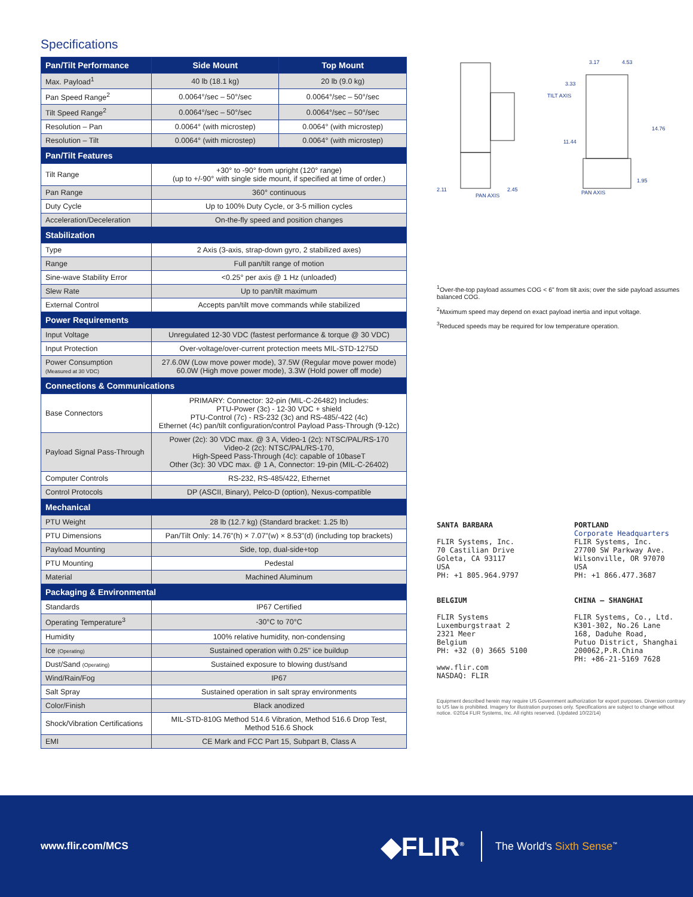Specifications
| Pan/Tilt Performance | Side Mount | Top Mount |
| --- | --- | --- |
| Max. Payload<sup>1</sup> | 40 lb (18.1 kg) | 20 lb (9.0 kg) |
| Pan Speed Range<sup>2</sup> | 0.0064°/sec – 50°/sec | 0.0064°/sec – 50°/sec |
| Tilt Speed Range<sup>2</sup> | 0.0064°/sec – 50°/sec | 0.0064°/sec – 50°/sec |
| Resolution – Pan | 0.0064° (with microstep) | 0.0064° (with microstep) |
| Resolution – Tilt | 0.0064° (with microstep) | 0.0064° (with microstep) |
| Pan/Tilt Features | | |
| Tilt Range | +30° to -90° from upright (120° range) (up to +/-90° with single side mount, if specified at time of order.) | |
| Pan Range | 360° continuous | |
| Duty Cycle | Up to 100% Duty Cycle, or 3-5 million cycles | |
| Acceleration/Deceleration | On-the-fly speed and position changes | |
| Stabilization | | |
| Type | 2 Axis (3-axis, strap-down gyro, 2 stabilized axes) | |
| Range | Full pan/tilt range of motion | |
| Sine-wave Stability Error | <0.25° per axis @ 1 Hz (unloaded) | |
| Slew Rate | Up to pan/tilt maximum | |
| External Control | Accepts pan/tilt move commands while stabilized | |
| Power Requirements | | |
| Input Voltage | Unregulated 12-30 VDC (fastest performance & torque @ 30 VDC) | |
| Input Protection | Over-voltage/over-current protection meets MIL-STD-1275D | |
| Power Consumption (Measured at 30 VDC) | 27.6.0W (Low move power mode), 37.5W (Regular move power mode) 60.0W (High move power mode), 3.3W (Hold power off mode) | |
| Connections & Communications | | |
| Base Connectors | PRIMARY: Connector: 32-pin (MIL-C-26482) Includes: PTU-Power (3c) - 12-30 VDC + shield PTU-Control (7c) - RS-232 (3c) and RS-485/-422 (4c) Ethernet (4c) pan/tilt configuration/control Payload Pass-Through (9-12c) | |
| Payload Signal Pass-Through | Power (2c): 30 VDC max. @ 3 A, Video-1 (2c): NTSC/PAL/RS-170 Video-2 (2c): NTSC/PAL/RS-170, High-Speed Pass-Through (4c): capable of 10baseT Other (3c): 30 VDC max. @ 1 A, Connector: 19-pin (MIL-C-26402) | |
| Computer Controls | RS-232, RS-485/422, Ethernet | |
| Control Protocols | DP (ASCII, Binary), Pelco-D (option), Nexus-compatible | |
| Mechanical | | |
| PTU Weight | 28 lb (12.7 kg) (Standard bracket: 1.25 lb) | |
| PTU Dimensions | Pan/Tilt Only: 14.76"(h) × 7.07"(w) × 8.53"(d) (including top brackets) | |
| Payload Mounting | Side, top, dual-side+top | |
| PTU Mounting | Pedestal | |
| Material | Machined Aluminum | |
| Packaging & Environmental | | |
| Standards | IP67 Certified | |
| Operating Temperature<sup>3</sup> | -30°C to 70°C | |
| Humidity | 100% relative humidity, non-condensing | |
| Ice (Operating) | Sustained operation with 0.25" ice buildup | |
| Dust/Sand (Operating) | Sustained exposure to blowing dust/sand | |
| Wind/Rain/Fog | IP67 | |
| Salt Spray | Sustained operation in salt spray environments | |
| Color/Finish | Black anodized | |
| Shock/Vibration Certifications | MIL-STD-810G Method 514.6 Vibration, Method 516.6 Drop Test, Method 516.6 Shock | |
| EMI | CE Mark and FCC Part 15, Subpart B, Class A | |
2.11
2.45
PAN AXIS
3.17
4.53
3.33
TILT AXIS
11.44
14.76
1.95
PAN AXIS
<sup>1</sup> Over-the-top payload assumes COG < 6" from tilt axis; over the side payload assumes balanced COG.
<sup>2</sup> Maximum speed may depend on exact payload inertia and input voltage.
<sup>3</sup> Reduced speeds may be required for low temperature operation.
SANTA BARBARA
FLIR Systems, Inc.
70 Castilian Drive
Goleta, CA 93117
USA
PH: +1 805.964.9797
BELGIUM
FLIR Systems
Luxemburgstraat 2
2321 Meer
Belgium
PH: +32 (0) 3665 5100
www.flir.com
NASDAQ: FLIR
PORTLAND
Corporate Headquarters
FLIR Systems, Inc.
27700 SW Parkway Ave.
Wilsonville, OR 97070
USA
PH: +1 866.477.3687
CHINA – SHANGHAI
FLIR Systems, Co., Ltd.
K301-302, No.26 Lane
168, Daduhe Road,
Putuo District, Shanghai
200062,P.R.China
PH: +86-21-5169 7628
Equipment described herein may require US Government authorization for export purposes. Diversion contrary to US law is prohibited. Imagery for illustration purposes only. Specifications are subject to change without notice. ©2014 FLIR Systems, Inc. All rights reserved. (Updated 10/22/14)
www.flir.com/MCS
◆FLIR<sup>®</sup>
The World's Sixth Sense<sup>™</sup>